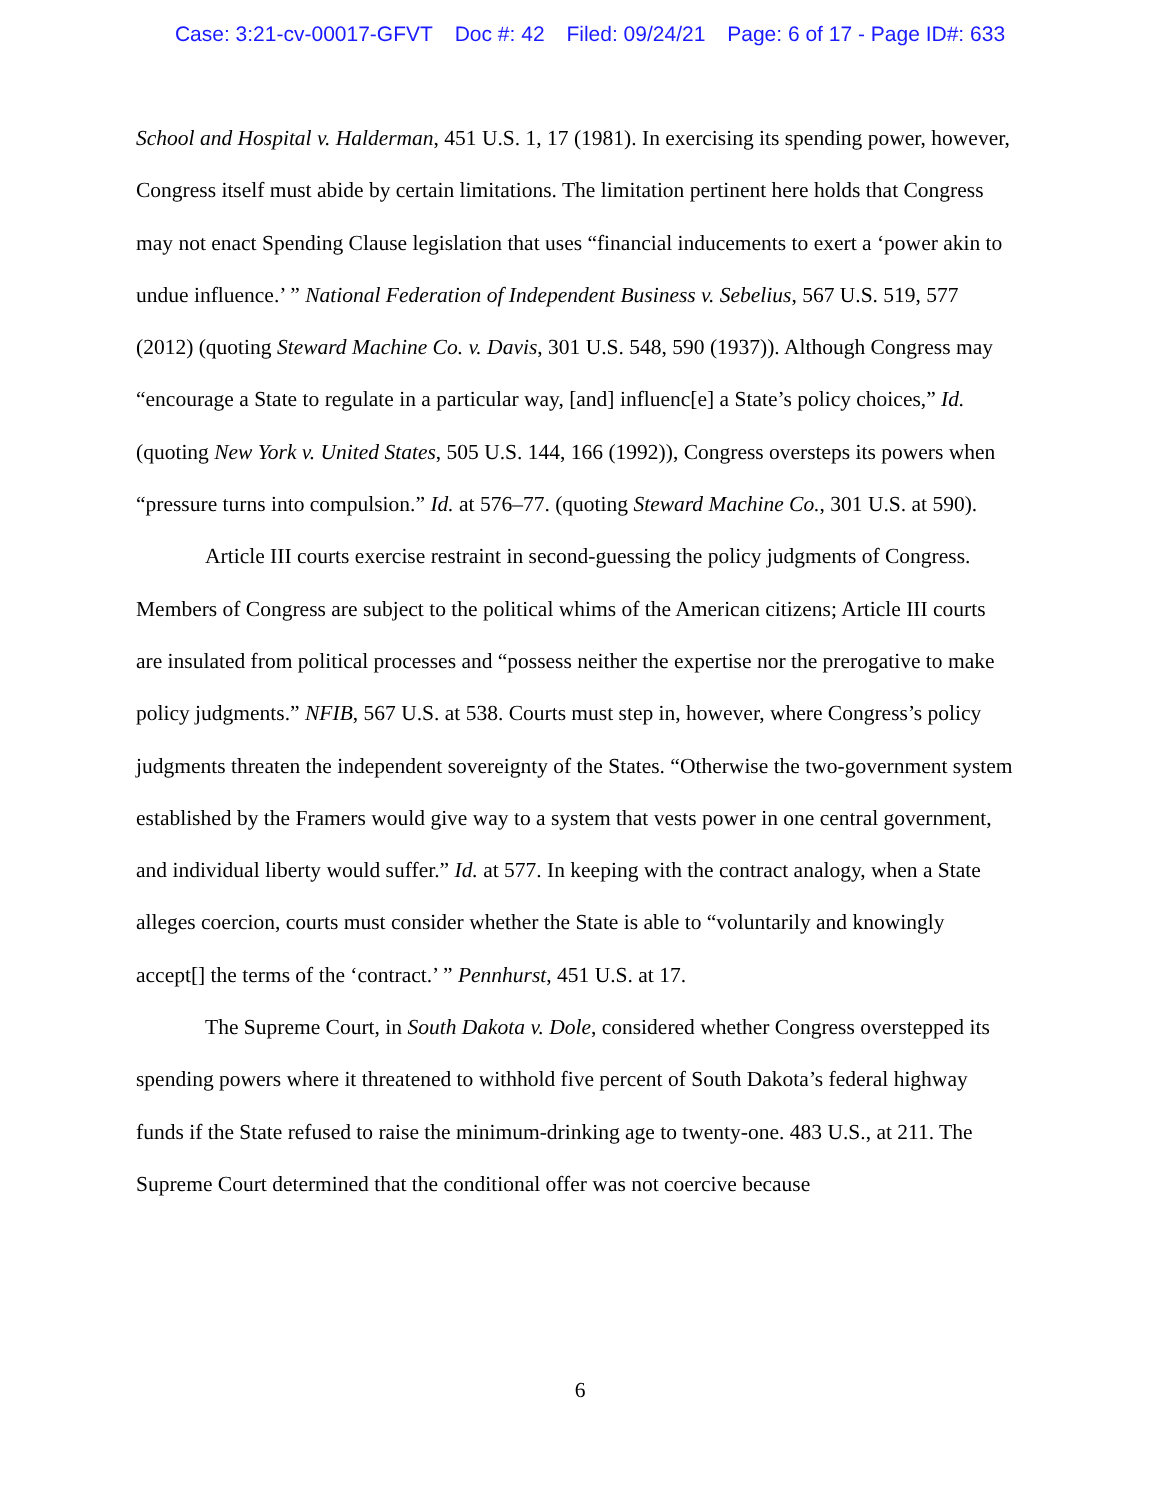Case: 3:21-cv-00017-GFVT Doc #: 42 Filed: 09/24/21 Page: 6 of 17 - Page ID#: 633
School and Hospital v. Halderman, 451 U.S. 1, 17 (1981). In exercising its spending power, however, Congress itself must abide by certain limitations. The limitation pertinent here holds that Congress may not enact Spending Clause legislation that uses “financial inducements to exert a ‘power akin to undue influence.’ ” National Federation of Independent Business v. Sebelius, 567 U.S. 519, 577 (2012) (quoting Steward Machine Co. v. Davis, 301 U.S. 548, 590 (1937)). Although Congress may “encourage a State to regulate in a particular way, [and] influenc[e] a State’s policy choices,” Id. (quoting New York v. United States, 505 U.S. 144, 166 (1992)), Congress oversteps its powers when “pressure turns into compulsion.” Id. at 576–77. (quoting Steward Machine Co., 301 U.S. at 590).
Article III courts exercise restraint in second-guessing the policy judgments of Congress. Members of Congress are subject to the political whims of the American citizens; Article III courts are insulated from political processes and “possess neither the expertise nor the prerogative to make policy judgments.” NFIB, 567 U.S. at 538. Courts must step in, however, where Congress’s policy judgments threaten the independent sovereignty of the States. “Otherwise the two-government system established by the Framers would give way to a system that vests power in one central government, and individual liberty would suffer.” Id. at 577. In keeping with the contract analogy, when a State alleges coercion, courts must consider whether the State is able to “voluntarily and knowingly accept[] the terms of the ‘contract.’ ” Pennhurst, 451 U.S. at 17.
The Supreme Court, in South Dakota v. Dole, considered whether Congress overstepped its spending powers where it threatened to withhold five percent of South Dakota’s federal highway funds if the State refused to raise the minimum-drinking age to twenty-one. 483 U.S., at 211. The Supreme Court determined that the conditional offer was not coercive because
6